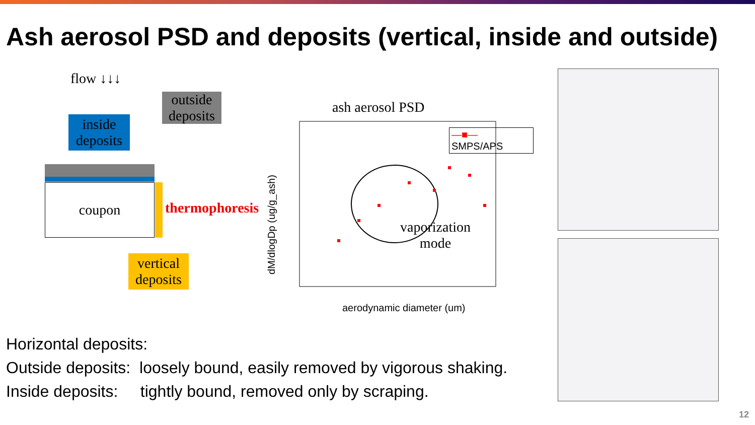Ash aerosol PSD and deposits (vertical, inside and outside)
flow ↓↓↓
outside deposits
inside deposits
coupon
thermophoresis
vertical deposits
ash aerosol PSD
—■— SMPS/APS
vaporization
mode
aerodynamic diameter (um)
dM/dlogDp (ug/g_ash)
Horizontal deposits:
Outside deposits: loosely bound, easily removed by vigorous shaking.
Inside deposits: tightly bound, removed only by scraping.
12